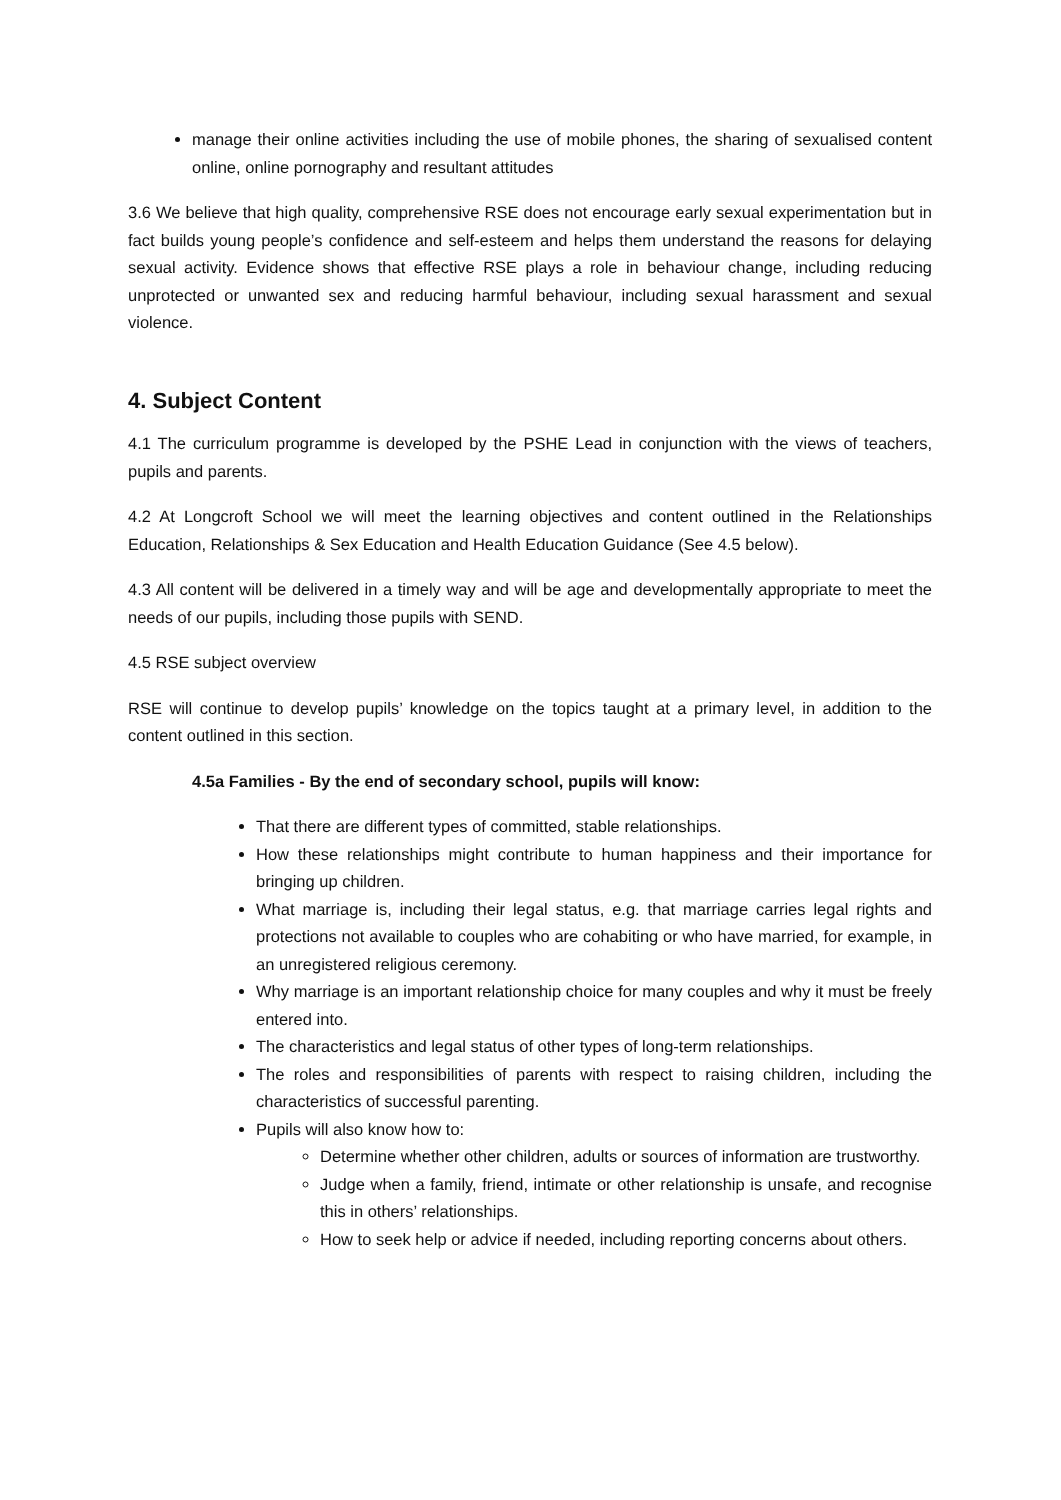manage their online activities including the use of mobile phones, the sharing of sexualised content online, online pornography and resultant attitudes
3.6 We believe that high quality, comprehensive RSE does not encourage early sexual experimentation but in fact builds young people’s confidence and self-esteem and helps them understand the reasons for delaying sexual activity. Evidence shows that effective RSE plays a role in behaviour change, including reducing unprotected or unwanted sex and reducing harmful behaviour, including sexual harassment and sexual violence.
4. Subject Content
4.1 The curriculum programme is developed by the PSHE Lead in conjunction with the views of teachers, pupils and parents.
4.2 At Longcroft School we will meet the learning objectives and content outlined in the Relationships Education, Relationships & Sex Education and Health Education Guidance (See 4.5 below).
4.3 All content will be delivered in a timely way and will be age and developmentally appropriate to meet the needs of our pupils, including those pupils with SEND.
4.5 RSE subject overview
RSE will continue to develop pupils’ knowledge on the topics taught at a primary level, in addition to the content outlined in this section.
4.5a Families - By the end of secondary school, pupils will know:
That there are different types of committed, stable relationships.
How these relationships might contribute to human happiness and their importance for bringing up children.
What marriage is, including their legal status, e.g. that marriage carries legal rights and protections not available to couples who are cohabiting or who have married, for example, in an unregistered religious ceremony.
Why marriage is an important relationship choice for many couples and why it must be freely entered into.
The characteristics and legal status of other types of long-term relationships.
The roles and responsibilities of parents with respect to raising children, including the characteristics of successful parenting.
Pupils will also know how to:
Determine whether other children, adults or sources of information are trustworthy.
Judge when a family, friend, intimate or other relationship is unsafe, and recognise this in others’ relationships.
How to seek help or advice if needed, including reporting concerns about others.